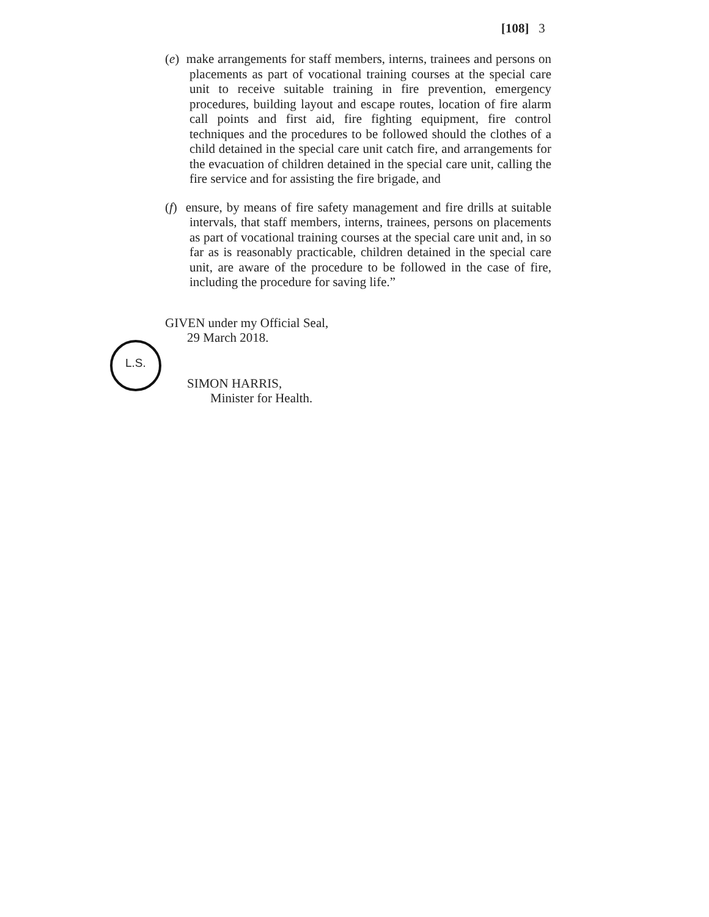[108] 3
(e) make arrangements for staff members, interns, trainees and persons on placements as part of vocational training courses at the special care unit to receive suitable training in fire prevention, emergency procedures, building layout and escape routes, location of fire alarm call points and first aid, fire fighting equipment, fire control techniques and the procedures to be followed should the clothes of a child detained in the special care unit catch fire, and arrangements for the evacuation of children detained in the special care unit, calling the fire service and for assisting the fire brigade, and
(f) ensure, by means of fire safety management and fire drills at suitable intervals, that staff members, interns, trainees, persons on placements as part of vocational training courses at the special care unit and, in so far as is reasonably practicable, children detained in the special care unit, are aware of the procedure to be followed in the case of fire, including the procedure for saving life.”
L.S.
GIVEN under my Official Seal,
29 March 2018.
SIMON HARRIS,
Minister for Health.